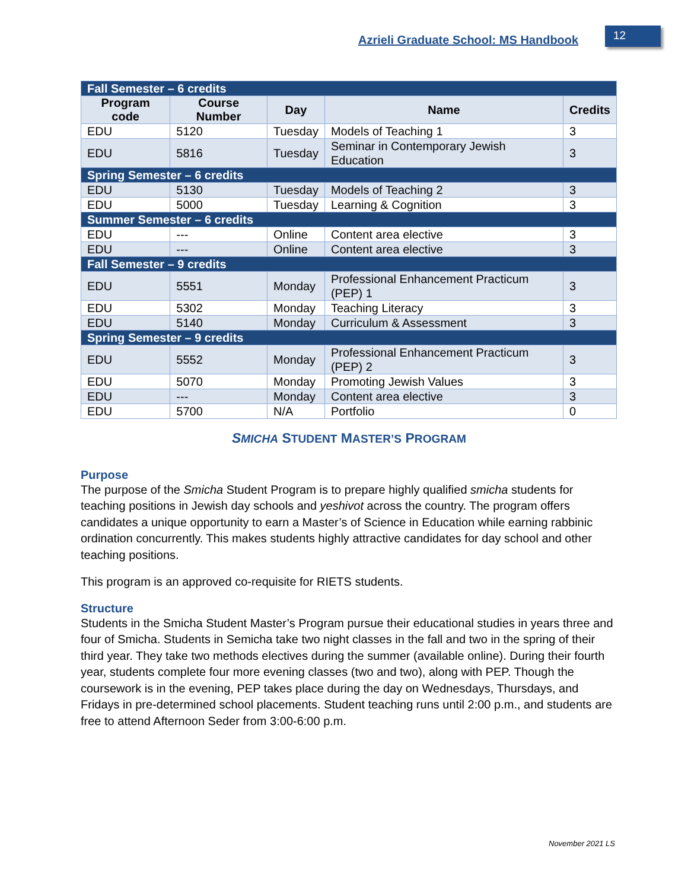Azrieli Graduate School: MS Handbook
12
| Fall Semester – 6 credits | | | | |
| Program code | Course Number | Day | Name | Credits |
| EDU | 5120 | Tuesday | Models of Teaching 1 | 3 |
| EDU | 5816 | Tuesday | Seminar in Contemporary Jewish Education | 3 |
| Spring Semester – 6 credits | | | | |
| EDU | 5130 | Tuesday | Models of Teaching 2 | 3 |
| EDU | 5000 | Tuesday | Learning & Cognition | 3 |
| Summer Semester – 6 credits | | | | |
| EDU | --- | Online | Content area elective | 3 |
| EDU | --- | Online | Content area elective | 3 |
| Fall Semester – 9 credits | | | | |
| EDU | 5551 | Monday | Professional Enhancement Practicum (PEP) 1 | 3 |
| EDU | 5302 | Monday | Teaching Literacy | 3 |
| EDU | 5140 | Monday | Curriculum & Assessment | 3 |
| Spring Semester – 9 credits | | | | |
| EDU | 5552 | Monday | Professional Enhancement Practicum (PEP) 2 | 3 |
| EDU | 5070 | Monday | Promoting Jewish Values | 3 |
| EDU | --- | Monday | Content area elective | 3 |
| EDU | 5700 | N/A | Portfolio | 0 |
SMICHA STUDENT MASTER’S PROGRAM
Purpose
The purpose of the Smicha Student Program is to prepare highly qualified smicha students for teaching positions in Jewish day schools and yeshivot across the country. The program offers candidates a unique opportunity to earn a Master’s of Science in Education while earning rabbinic ordination concurrently. This makes students highly attractive candidates for day school and other teaching positions.
This program is an approved co-requisite for RIETS students.
Structure
Students in the Smicha Student Master’s Program pursue their educational studies in years three and four of Smicha. Students in Semicha take two night classes in the fall and two in the spring of their third year. They take two methods electives during the summer (available online). During their fourth year, students complete four more evening classes (two and two), along with PEP. Though the coursework is in the evening, PEP takes place during the day on Wednesdays, Thursdays, and Fridays in pre-determined school placements. Student teaching runs until 2:00 p.m., and students are free to attend Afternoon Seder from 3:00-6:00 p.m.
November 2021 LS